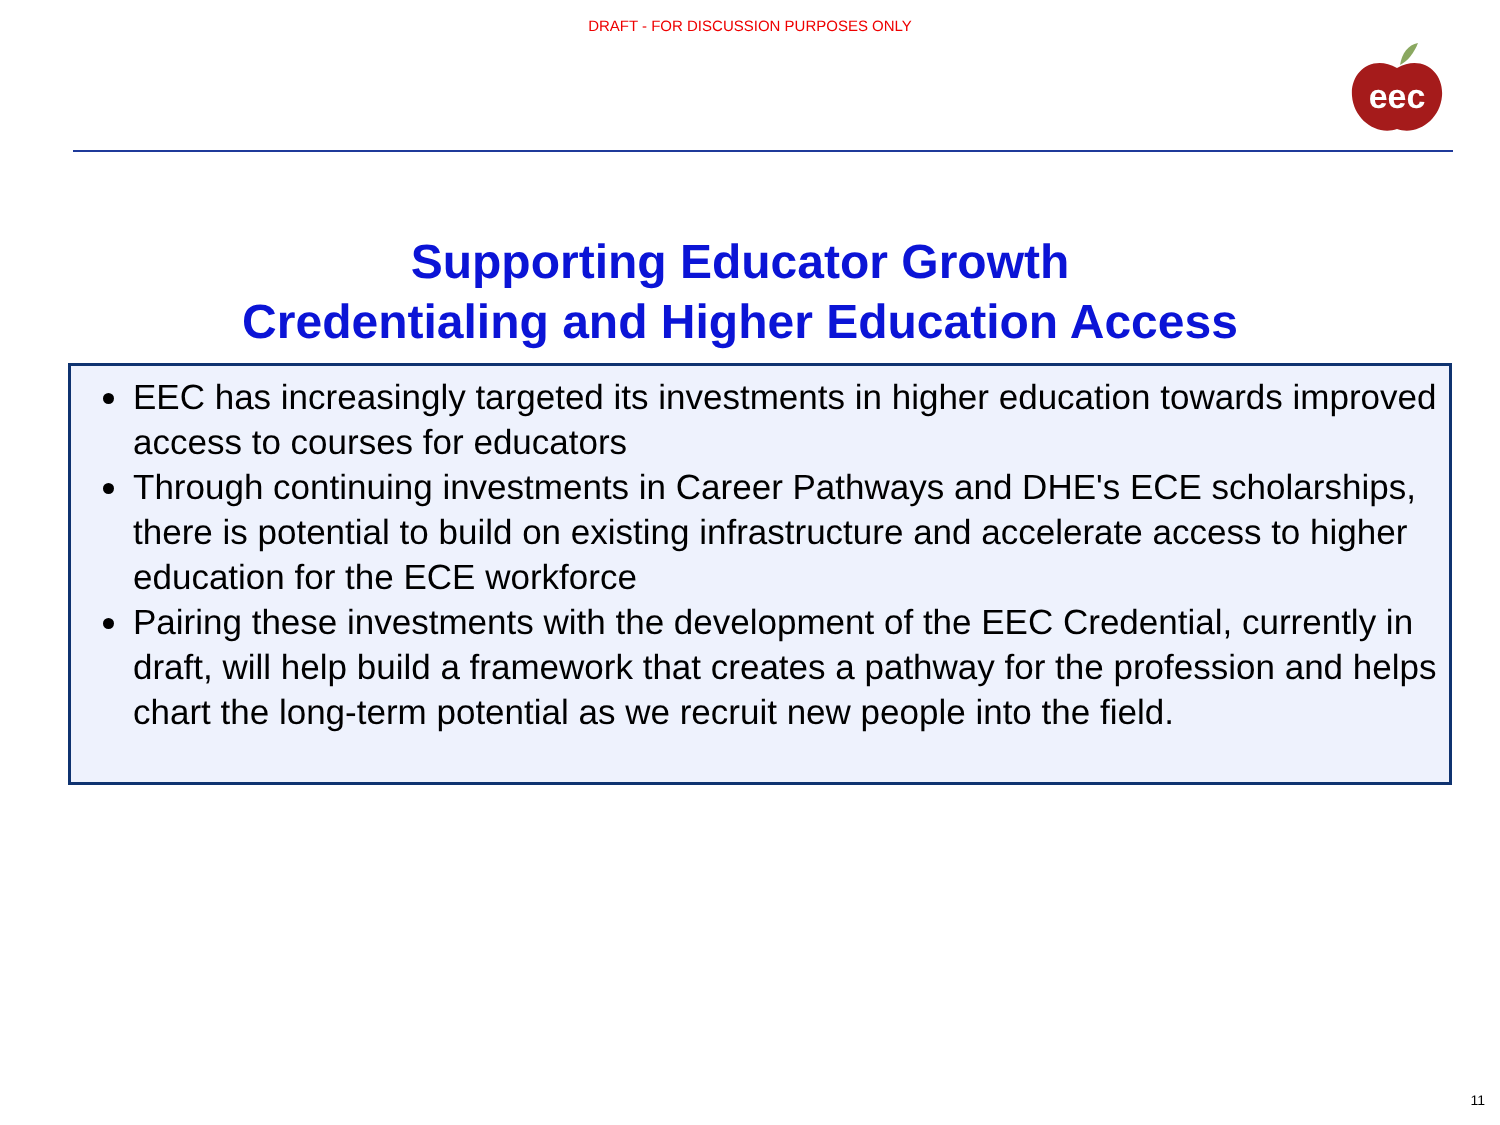DRAFT - FOR DISCUSSION PURPOSES ONLY
eec
Supporting Educator Growth
Credentialing and Higher Education Access
EEC has increasingly targeted its investments in higher education towards improved access to courses for educators
Through continuing investments in Career Pathways and DHE's ECE scholarships, there is potential to build on existing infrastructure and accelerate access to higher education for the ECE workforce
Pairing these investments with the development of the EEC Credential, currently in draft, will help build a framework that creates a pathway for the profession and helps chart the long-term potential as we recruit new people into the field.
11